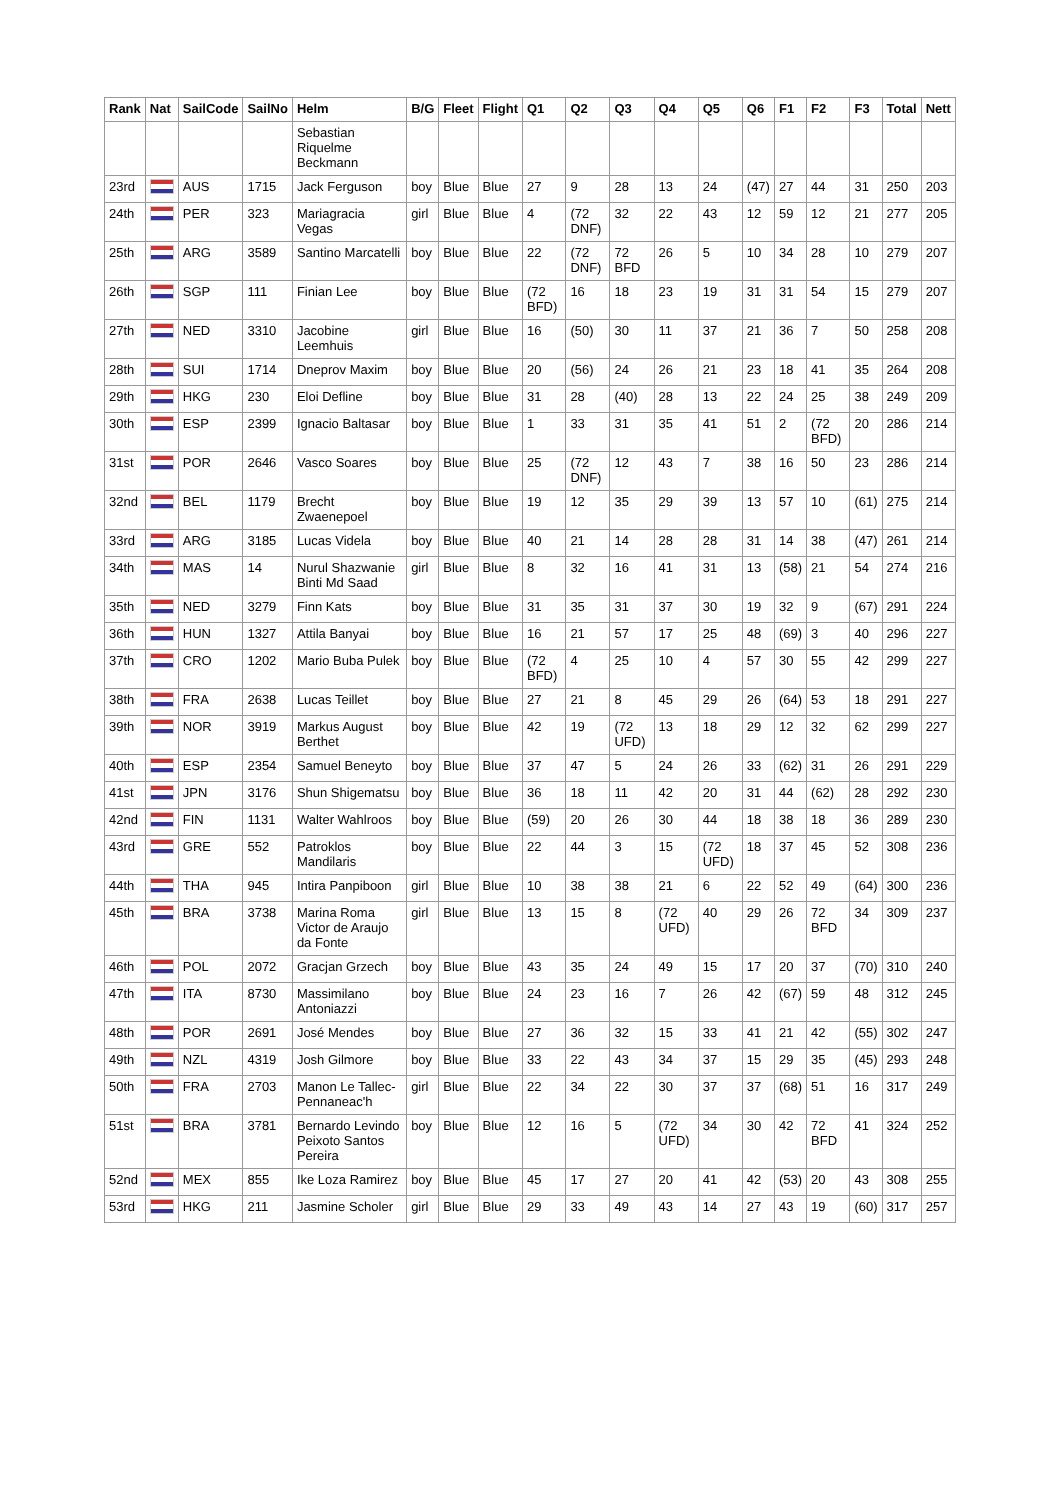| Rank | Nat | SailCode | SailNo | Helm | B/G | Fleet | Flight | Q1 | Q2 | Q3 | Q4 | Q5 | Q6 | F1 | F2 | F3 | Total | Nett |
| --- | --- | --- | --- | --- | --- | --- | --- | --- | --- | --- | --- | --- | --- | --- | --- | --- | --- | --- |
| | | | | Sebastian Riquelme Beckmann | | | | | | | | | | | | | | |
| 23rd | | AUS | 1715 | Jack Ferguson | boy | Blue | Blue | 27 | 9 | 28 | 13 | 24 | (47) | 27 | 44 | 31 | 250 | 203 |
| 24th | | PER | 323 | Mariagracia Vegas | girl | Blue | Blue | 4 | (72 DNF) | 32 | 22 | 43 | 12 | 59 | 12 | 21 | 277 | 205 |
| 25th | | ARG | 3589 | Santino Marcatelli | boy | Blue | Blue | 22 | (72 DNF) | 72 BFD | 26 | 5 | 10 | 34 | 28 | 10 | 279 | 207 |
| 26th | | SGP | 111 | Finian Lee | boy | Blue | Blue | (72 BFD) | 16 | 18 | 23 | 19 | 31 | 31 | 54 | 15 | 279 | 207 |
| 27th | | NED | 3310 | Jacobine Leemhuis | girl | Blue | Blue | 16 | (50) | 30 | 11 | 37 | 21 | 36 | 7 | 50 | 258 | 208 |
| 28th | | SUI | 1714 | Dneprov Maxim | boy | Blue | Blue | 20 | (56) | 24 | 26 | 21 | 23 | 18 | 41 | 35 | 264 | 208 |
| 29th | | HKG | 230 | Eloi Defline | boy | Blue | Blue | 31 | 28 | (40) | 28 | 13 | 22 | 24 | 25 | 38 | 249 | 209 |
| 30th | | ESP | 2399 | Ignacio Baltasar | boy | Blue | Blue | 1 | 33 | 31 | 35 | 41 | 51 | 2 | (72 BFD) | 20 | 286 | 214 |
| 31st | | POR | 2646 | Vasco Soares | boy | Blue | Blue | 25 | (72 DNF) | 12 | 43 | 7 | 38 | 16 | 50 | 23 | 286 | 214 |
| 32nd | | BEL | 1179 | Brecht Zwaenepoel | boy | Blue | Blue | 19 | 12 | 35 | 29 | 39 | 13 | 57 | 10 | (61) | 275 | 214 |
| 33rd | | ARG | 3185 | Lucas Videla | boy | Blue | Blue | 40 | 21 | 14 | 28 | 28 | 31 | 14 | 38 | (47) | 261 | 214 |
| 34th | | MAS | 14 | Nurul Shazwanie Binti Md Saad | girl | Blue | Blue | 8 | 32 | 16 | 41 | 31 | 13 | (58) | 21 | 54 | 274 | 216 |
| 35th | | NED | 3279 | Finn Kats | boy | Blue | Blue | 31 | 35 | 31 | 37 | 30 | 19 | 32 | 9 | (67) | 291 | 224 |
| 36th | | HUN | 1327 | Attila Banyai | boy | Blue | Blue | 16 | 21 | 57 | 17 | 25 | 48 | (69) | 3 | 40 | 296 | 227 |
| 37th | | CRO | 1202 | Mario Buba Pulek | boy | Blue | Blue | (72 BFD) | 4 | 25 | 10 | 4 | 57 | 30 | 55 | 42 | 299 | 227 |
| 38th | | FRA | 2638 | Lucas Teillet | boy | Blue | Blue | 27 | 21 | 8 | 45 | 29 | 26 | (64) | 53 | 18 | 291 | 227 |
| 39th | | NOR | 3919 | Markus August Berthet | boy | Blue | Blue | 42 | 19 | (72 UFD) | 13 | 18 | 29 | 12 | 32 | 62 | 299 | 227 |
| 40th | | ESP | 2354 | Samuel Beneyto | boy | Blue | Blue | 37 | 47 | 5 | 24 | 26 | 33 | (62) | 31 | 26 | 291 | 229 |
| 41st | | JPN | 3176 | Shun Shigematsu | boy | Blue | Blue | 36 | 18 | 11 | 42 | 20 | 31 | 44 | (62) | 28 | 292 | 230 |
| 42nd | | FIN | 1131 | Walter Wahlroos | boy | Blue | Blue | (59) | 20 | 26 | 30 | 44 | 18 | 38 | 18 | 36 | 289 | 230 |
| 43rd | | GRE | 552 | Patroklos Mandilaris | boy | Blue | Blue | 22 | 44 | 3 | 15 | (72 UFD) | 18 | 37 | 45 | 52 | 308 | 236 |
| 44th | | THA | 945 | Intira Panpiboon | girl | Blue | Blue | 10 | 38 | 38 | 21 | 6 | 22 | 52 | 49 | (64) | 300 | 236 |
| 45th | | BRA | 3738 | Marina Roma Victor de Araujo da Fonte | girl | Blue | Blue | 13 | 15 | 8 | (72 UFD) | 40 | 29 | 26 | 72 BFD | 34 | 309 | 237 |
| 46th | | POL | 2072 | Gracjan Grzech | boy | Blue | Blue | 43 | 35 | 24 | 49 | 15 | 17 | 20 | 37 | (70) | 310 | 240 |
| 47th | | ITA | 8730 | Massimilano Antoniazzi | boy | Blue | Blue | 24 | 23 | 16 | 7 | 26 | 42 | (67) | 59 | 48 | 312 | 245 |
| 48th | | POR | 2691 | José Mendes | boy | Blue | Blue | 27 | 36 | 32 | 15 | 33 | 41 | 21 | 42 | (55) | 302 | 247 |
| 49th | | NZL | 4319 | Josh Gilmore | boy | Blue | Blue | 33 | 22 | 43 | 34 | 37 | 15 | 29 | 35 | (45) | 293 | 248 |
| 50th | | FRA | 2703 | Manon Le Tallec-Pennaneac'h | girl | Blue | Blue | 22 | 34 | 22 | 30 | 37 | 37 | (68) | 51 | 16 | 317 | 249 |
| 51st | | BRA | 3781 | Bernardo Levindo Peixoto Santos Pereira | boy | Blue | Blue | 12 | 16 | 5 | (72 UFD) | 34 | 30 | 42 | 72 BFD | 41 | 324 | 252 |
| 52nd | | MEX | 855 | Ike Loza Ramirez | boy | Blue | Blue | 45 | 17 | 27 | 20 | 41 | 42 | (53) | 20 | 43 | 308 | 255 |
| 53rd | | HKG | 211 | Jasmine Scholer | girl | Blue | Blue | 29 | 33 | 49 | 43 | 14 | 27 | 43 | 19 | (60) | 317 | 257 |